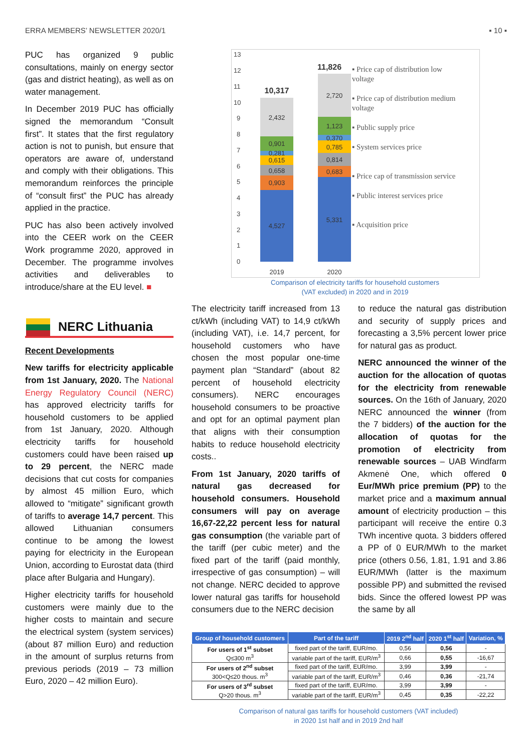ERRA MEMBERS’ NEWSLETTER 2020/1 ▪ 10 ▪
PUC has organized 9 public consultations, mainly on energy sector (gas and district heating), as well as on water management.
In December 2019 PUC has officially signed the memorandum “Consult first”. It states that the first regulatory action is not to punish, but ensure that operators are aware of, understand and comply with their obligations. This memorandum reinforces the principle of “consult first” the PUC has already applied in the practice.
PUC has also been actively involved into the CEER work on the CEER Work programme 2020, approved in December. The programme involves activities and deliverables to introduce/share at the EU level. ■
NERC Lithuania
Recent Developments
New tariffs for electricity applicable from 1st January, 2020. The National Energy Regulatory Council (NERC) has approved electricity tariffs for household customers to be applied from 1st January, 2020. Although electricity tariffs for household customers could have been raised up to 29 percent, the NERC made decisions that cut costs for companies by almost 45 million Euro, which allowed to “mitigate” significant growth of tariffs to average 14,7 percent. This allowed Lithuanian consumers continue to be among the lowest paying for electricity in the European Union, according to Eurostat data (third place after Bulgaria and Hungary).
Higher electricity tariffs for household customers were mainly due to the higher costs to maintain and secure the electrical system (system services) (about 87 million Euro) and reduction in the amount of surplus returns from previous periods (2019 – 73 million Euro, 2020 – 42 million Euro).
13
12
11
10
9
8
7
6
5
4
3
2
1
0
4,527
0,903
0,658
0,615
0,281
0,901
2,432
5,331
0,683
0,814
0,785
0,370
1,123
2,720
10,317
11,826
2019
2020
▪ Price cap of distribution low voltage
▪ Price cap of distribution medium voltage
▪ Public supply price
▪ System services price
▪ Price cap of transmission service
▪ Public interest services price
▪ Acquisition price
Comparison of electricity tariffs for household customers
(VAT excluded) in 2020 and in 2019
The electricity tariff increased from 13 ct/kWh (including VAT) to 14,9 ct/kWh (including VAT), i.e. 14,7 percent, for household customers who have chosen the most popular one-time payment plan “Standard” (about 82 percent of household electricity consumers). NERC encourages household consumers to be proactive and opt for an optimal payment plan that aligns with their consumption habits to reduce household electricity costs..
From 1st January, 2020 tariffs of natural gas decreased for household consumers. Household consumers will pay on average 16,67-22,22 percent less for natural gas consumption (the variable part of the tariff (per cubic meter) and the fixed part of the tariff (paid monthly, irrespective of gas consumption) – will not change. NERC decided to approve lower natural gas tariffs for household consumers due to the NERC decision
to reduce the natural gas distribution and security of supply prices and forecasting a 3,5% percent lower price for natural gas as product.
NERC announced the winner of the auction for the allocation of quotas for the electricity from renewable sources. On the 16th of January, 2020 NERC announced the winner (from the 7 bidders) of the auction for the allocation of quotas for the promotion of electricity from renewable sources – UAB Windfarm Akmenė One, which offered 0 Eur/MWh price premium (PP) to the market price and a maximum annual amount of electricity production – this participant will receive the entire 0.3 TWh incentive quota. 3 bidders offered a PP of 0 EUR/MWh to the market price (others 0.56, 1.81, 1.91 and 3.86 EUR/MWh (latter is the maximum possible PP) and submitted the revised bids. Since the offered lowest PP was the same by all
| Group of household customers | Part of the tariff | 2019 2<sup>nd</sup> half | 2020 1<sup>st</sup> half | Variation, % |
| --- | --- | --- | --- | --- |
| For users of 1<sup>st</sup> subset Q≤300 m<sup>3</sup> | fixed part of the tariff, EUR/mo. | 0,56 | 0,56 | - |
| | variable part of the tariff, EUR/m<sup>3</sup> | 0,66 | 0,55 | -16,67 |
| For users of 2<sup>nd</sup> subset 300<Q≤20 thous. m<sup>3</sup> | fixed part of the tariff, EUR/mo. | 3,99 | 3,99 | - |
| | variable part of the tariff, EUR/m<sup>3</sup> | 0,46 | 0,36 | -21,74 |
| For users of 3<sup>rd</sup> subset Q>20 thous. m<sup>3</sup> | fixed part of the tariff, EUR/mo. | 3,99 | 3,99 | - |
| | variable part of the tariff, EUR/m<sup>3</sup> | 0,45 | 0,35 | -22,22 |
Comparison of natural gas tariffs for household customers (VAT included)
in 2020 1st half and in 2019 2nd half